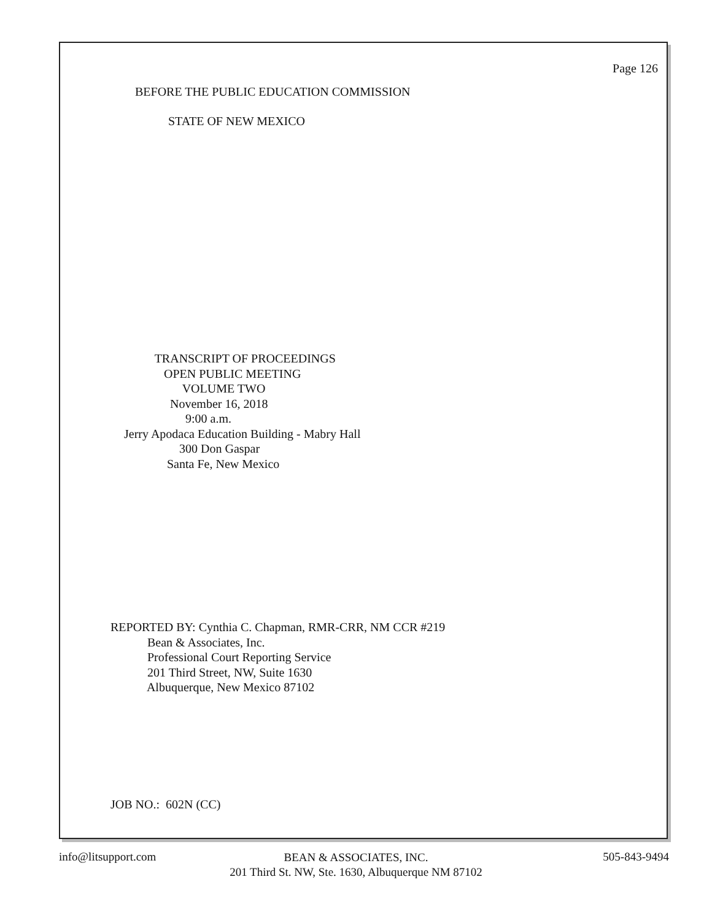Page 126
BEFORE THE PUBLIC EDUCATION COMMISSION
STATE OF NEW MEXICO
TRANSCRIPT OF PROCEEDINGS OPEN PUBLIC MEETING VOLUME TWO November 16, 2018 9:00 a.m. Jerry Apodaca Education Building - Mabry Hall 300 Don Gaspar Santa Fe, New Mexico
REPORTED BY: Cynthia C. Chapman, RMR-CRR, NM CCR #219 Bean & Associates, Inc. Professional Court Reporting Service 201 Third Street, NW, Suite 1630 Albuquerque, New Mexico 87102
JOB NO.: 602N (CC)
info@litsupport.com
BEAN & ASSOCIATES, INC.
201 Third St. NW, Ste. 1630, Albuquerque NM 87102
505-843-9494